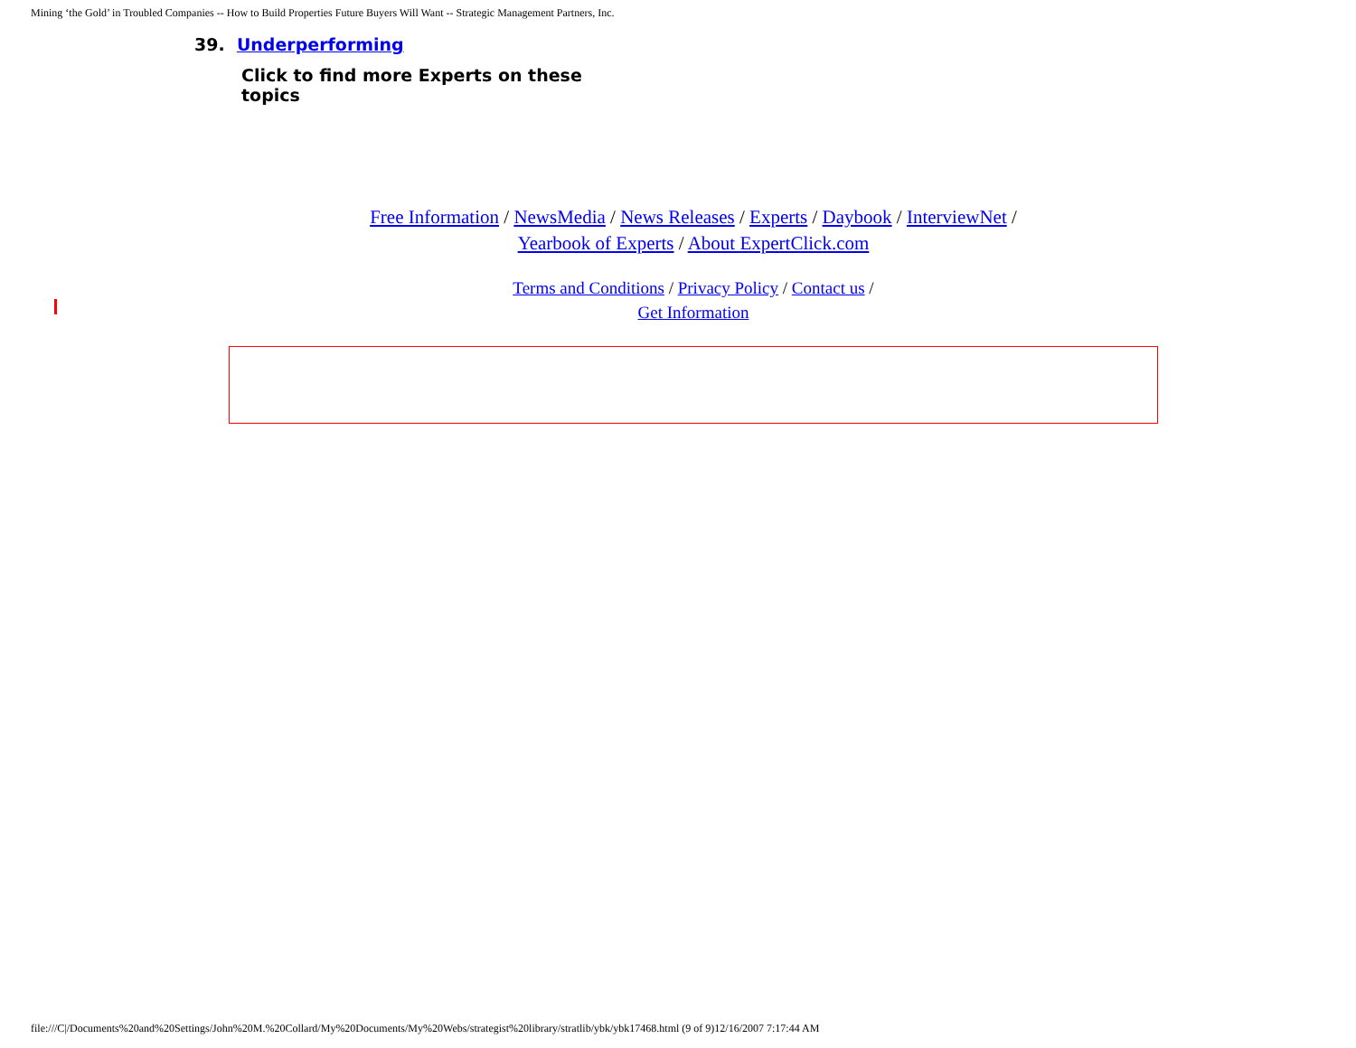Mining ‘the Gold’ in Troubled Companies -- How to Build Properties Future Buyers Will Want -- Strategic Management Partners, Inc.
39. Underperforming
Click to find more Experts on these topics
Free Information / NewsMedia / News Releases / Experts / Daybook / InterviewNet /
Yearbook of Experts / About ExpertClick.com
Terms and Conditions / Privacy Policy / Contact us /
Get Information
file:///C|/Documents%20and%20Settings/John%20M.%20Collard/My%20Documents/My%20Webs/strategist%20library/stratlib/ybk/ybk17468.html (9 of 9)12/16/2007 7:17:44 AM